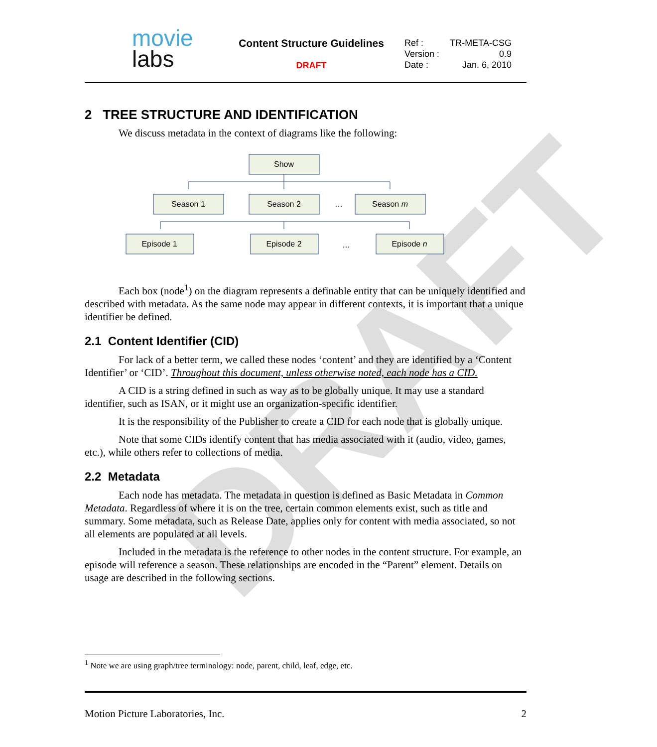DRAFT
movie
labs
Content Structure Guidelines
DRAFT
Ref : TR-META-CSG
Version : 0.9
Date : Jan. 6, 2010
2 TREE STRUCTURE AND IDENTIFICATION
We discuss metadata in the context of diagrams like the following:
Show
Season 1
Season 2
Season m
…
Episode 1
Episode 2
Episode n
…
Each box (node<sup>1</sup>) on the diagram represents a definable entity that can be uniquely identified and described with metadata. As the same node may appear in different contexts, it is important that a unique identifier be defined.
2.1 Content Identifier (CID)
For lack of a better term, we called these nodes ‘content’ and they are identified by a ‘Content Identifier’ or ‘CID’. Throughout this document, unless otherwise noted, each node has a CID.
A CID is a string defined in such as way as to be globally unique. It may use a standard identifier, such as ISAN, or it might use an organization-specific identifier.
It is the responsibility of the Publisher to create a CID for each node that is globally unique.
Note that some CIDs identify content that has media associated with it (audio, video, games, etc.), while others refer to collections of media.
2.2 Metadata
Each node has metadata. The metadata in question is defined as Basic Metadata in Common Metadata. Regardless of where it is on the tree, certain common elements exist, such as title and summary. Some metadata, such as Release Date, applies only for content with media associated, so not all elements are populated at all levels.
Included in the metadata is the reference to other nodes in the content structure. For example, an episode will reference a season. These relationships are encoded in the “Parent” element. Details on usage are described in the following sections.
<sup>1</sup> Note we are using graph/tree terminology: node, parent, child, leaf, edge, etc.
Motion Picture Laboratories, Inc. 2